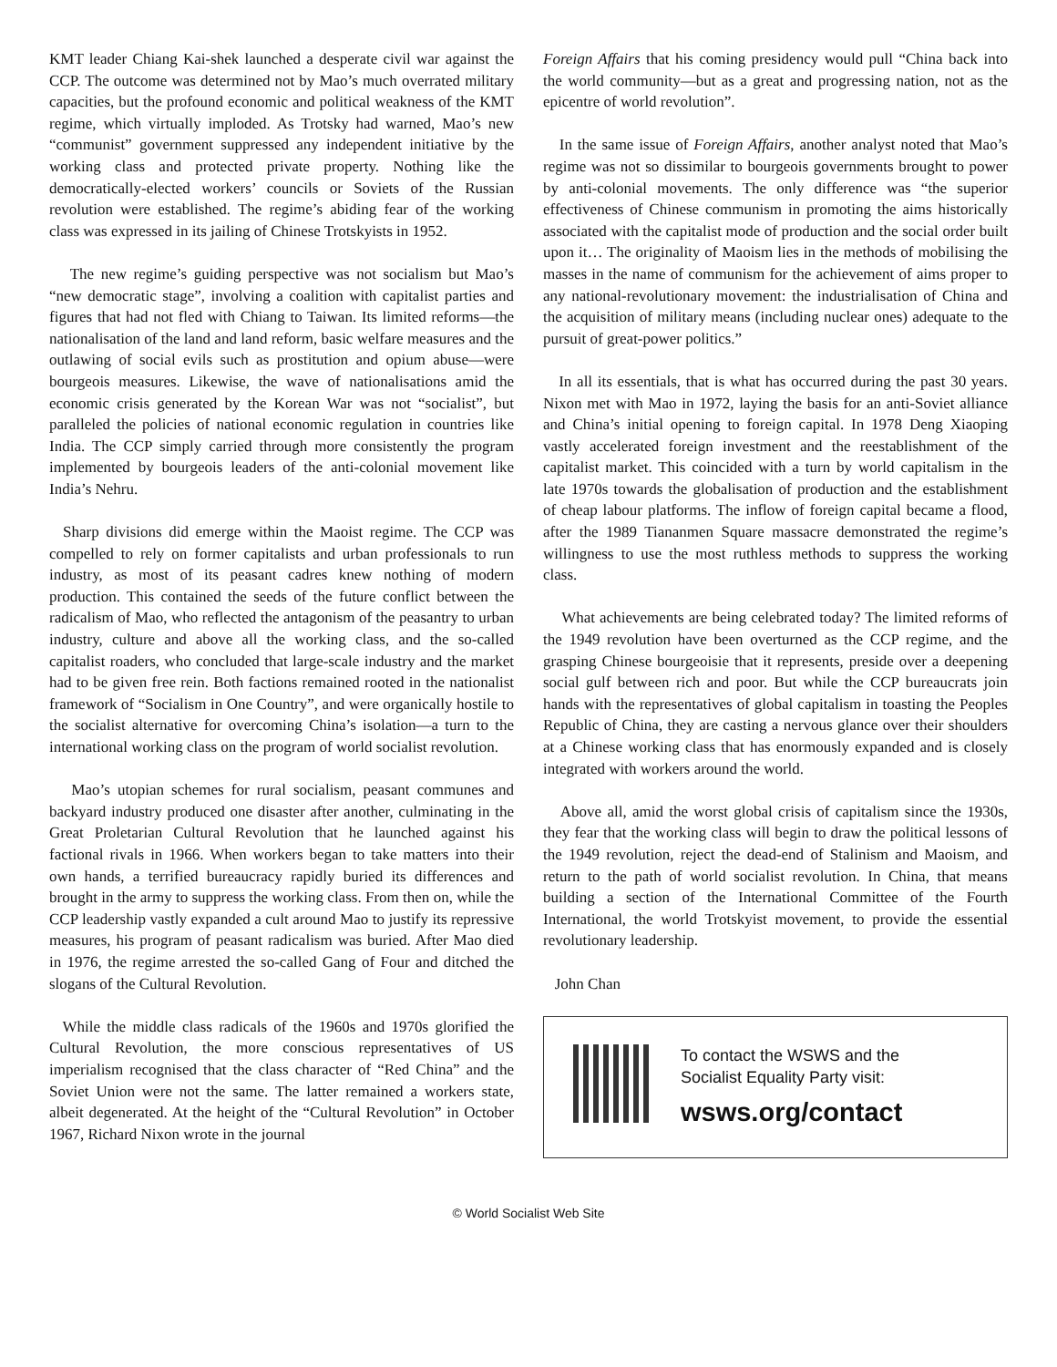KMT leader Chiang Kai-shek launched a desperate civil war against the CCP. The outcome was determined not by Mao’s much overrated military capacities, but the profound economic and political weakness of the KMT regime, which virtually imploded. As Trotsky had warned, Mao’s new “communist” government suppressed any independent initiative by the working class and protected private property. Nothing like the democratically-elected workers’ councils or Soviets of the Russian revolution were established. The regime’s abiding fear of the working class was expressed in its jailing of Chinese Trotskyists in 1952.
The new regime’s guiding perspective was not socialism but Mao’s “new democratic stage”, involving a coalition with capitalist parties and figures that had not fled with Chiang to Taiwan. Its limited reforms—the nationalisation of the land and land reform, basic welfare measures and the outlawing of social evils such as prostitution and opium abuse—were bourgeois measures. Likewise, the wave of nationalisations amid the economic crisis generated by the Korean War was not “socialist”, but paralleled the policies of national economic regulation in countries like India. The CCP simply carried through more consistently the program implemented by bourgeois leaders of the anti-colonial movement like India’s Nehru.
Sharp divisions did emerge within the Maoist regime. The CCP was compelled to rely on former capitalists and urban professionals to run industry, as most of its peasant cadres knew nothing of modern production. This contained the seeds of the future conflict between the radicalism of Mao, who reflected the antagonism of the peasantry to urban industry, culture and above all the working class, and the so-called capitalist roaders, who concluded that large-scale industry and the market had to be given free rein. Both factions remained rooted in the nationalist framework of “Socialism in One Country”, and were organically hostile to the socialist alternative for overcoming China’s isolation—a turn to the international working class on the program of world socialist revolution.
Mao’s utopian schemes for rural socialism, peasant communes and backyard industry produced one disaster after another, culminating in the Great Proletarian Cultural Revolution that he launched against his factional rivals in 1966. When workers began to take matters into their own hands, a terrified bureaucracy rapidly buried its differences and brought in the army to suppress the working class. From then on, while the CCP leadership vastly expanded a cult around Mao to justify its repressive measures, his program of peasant radicalism was buried. After Mao died in 1976, the regime arrested the so-called Gang of Four and ditched the slogans of the Cultural Revolution.
While the middle class radicals of the 1960s and 1970s glorified the Cultural Revolution, the more conscious representatives of US imperialism recognised that the class character of “Red China” and the Soviet Union were not the same. The latter remained a workers state, albeit degenerated. At the height of the “Cultural Revolution” in October 1967, Richard Nixon wrote in the journal
Foreign Affairs that his coming presidency would pull “China back into the world community—but as a great and progressing nation, not as the epicentre of world revolution”.
In the same issue of Foreign Affairs, another analyst noted that Mao’s regime was not so dissimilar to bourgeois governments brought to power by anti-colonial movements. The only difference was “the superior effectiveness of Chinese communism in promoting the aims historically associated with the capitalist mode of production and the social order built upon it… The originality of Maoism lies in the methods of mobilising the masses in the name of communism for the achievement of aims proper to any national-revolutionary movement: the industrialisation of China and the acquisition of military means (including nuclear ones) adequate to the pursuit of great-power politics.”
In all its essentials, that is what has occurred during the past 30 years. Nixon met with Mao in 1972, laying the basis for an anti-Soviet alliance and China’s initial opening to foreign capital. In 1978 Deng Xiaoping vastly accelerated foreign investment and the reestablishment of the capitalist market. This coincided with a turn by world capitalism in the late 1970s towards the globalisation of production and the establishment of cheap labour platforms. The inflow of foreign capital became a flood, after the 1989 Tiananmen Square massacre demonstrated the regime’s willingness to use the most ruthless methods to suppress the working class.
What achievements are being celebrated today? The limited reforms of the 1949 revolution have been overturned as the CCP regime, and the grasping Chinese bourgeoisie that it represents, preside over a deepening social gulf between rich and poor. But while the CCP bureaucrats join hands with the representatives of global capitalism in toasting the Peoples Republic of China, they are casting a nervous glance over their shoulders at a Chinese working class that has enormously expanded and is closely integrated with workers around the world.
Above all, amid the worst global crisis of capitalism since the 1930s, they fear that the working class will begin to draw the political lessons of the 1949 revolution, reject the dead-end of Stalinism and Maoism, and return to the path of world socialist revolution. In China, that means building a section of the International Committee of the Fourth International, the world Trotskyist movement, to provide the essential revolutionary leadership.
John Chan
To contact the WSWS and the
Socialist Equality Party visit:
wsws.org/contact
© World Socialist Web Site